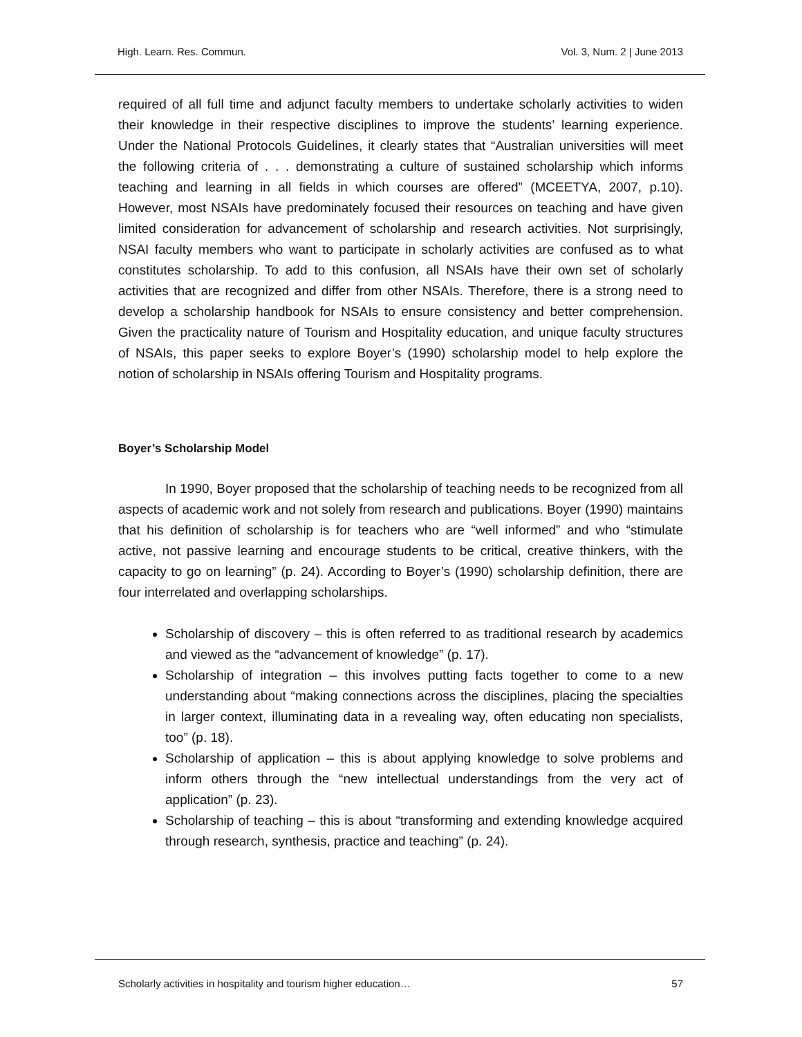High. Learn. Res. Commun. Vol. 3, Num. 2 | June 2013
required of all full time and adjunct faculty members to undertake scholarly activities to widen their knowledge in their respective disciplines to improve the students’ learning experience. Under the National Protocols Guidelines, it clearly states that “Australian universities will meet the following criteria of . . . demonstrating a culture of sustained scholarship which informs teaching and learning in all fields in which courses are offered” (MCEETYA, 2007, p.10). However, most NSAIs have predominately focused their resources on teaching and have given limited consideration for advancement of scholarship and research activities. Not surprisingly, NSAI faculty members who want to participate in scholarly activities are confused as to what constitutes scholarship. To add to this confusion, all NSAIs have their own set of scholarly activities that are recognized and differ from other NSAIs. Therefore, there is a strong need to develop a scholarship handbook for NSAIs to ensure consistency and better comprehension. Given the practicality nature of Tourism and Hospitality education, and unique faculty structures of NSAIs, this paper seeks to explore Boyer’s (1990) scholarship model to help explore the notion of scholarship in NSAIs offering Tourism and Hospitality programs.
Boyer’s Scholarship Model
In 1990, Boyer proposed that the scholarship of teaching needs to be recognized from all aspects of academic work and not solely from research and publications. Boyer (1990) maintains that his definition of scholarship is for teachers who are “well informed” and who “stimulate active, not passive learning and encourage students to be critical, creative thinkers, with the capacity to go on learning” (p. 24). According to Boyer’s (1990) scholarship definition, there are four interrelated and overlapping scholarships.
Scholarship of discovery – this is often referred to as traditional research by academics and viewed as the “advancement of knowledge” (p. 17).
Scholarship of integration – this involves putting facts together to come to a new understanding about “making connections across the disciplines, placing the specialties in larger context, illuminating data in a revealing way, often educating non specialists, too” (p. 18).
Scholarship of application – this is about applying knowledge to solve problems and inform others through the “new intellectual understandings from the very act of application” (p. 23).
Scholarship of teaching – this is about “transforming and extending knowledge acquired through research, synthesis, practice and teaching” (p. 24).
Scholarly activities in hospitality and tourism higher education… 57